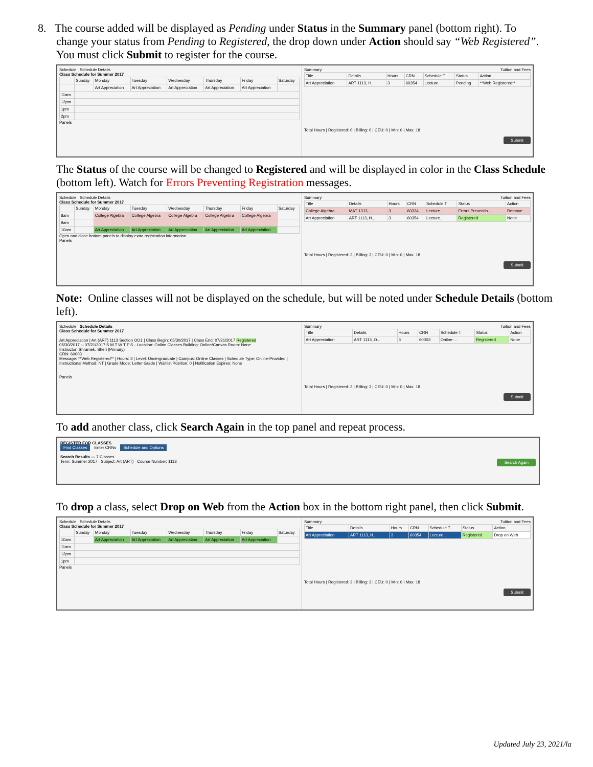8. The course added will be displayed as Pending under Status in the Summary panel (bottom right). To
change your status from Pending to Registered, the drop down under Action should say “Web Registered”.
You must click Submit to register for the course.
Schedule Schedule Details
Class Schedule for Summer 2017
| | Sunday | Monday | Tuesday | Wednesday | Thursday | Friday | Saturday |
| --- | --- | --- | --- | --- | --- | --- | --- |
| | | Art Appreciation | Art Appreciation | Art Appreciation | Art Appreciation | Art Appreciation | |
| 11am | | | | | | | |
| 12pm | | | | | | | |
| 1pm | | | | | | | |
| 2pm | | | | | | | |
Panels
Summary Tuition and Fees
| Title | Details | Hours | CRN | Schedule T | Status | Action |
| --- | --- | --- | --- | --- | --- | --- |
| Art Appreciation | ART 1113, H... | 3 | 60354 | Lecture... | Pending | **Web Registered** |
Total Hours | Registered: 0 | Billing: 0 | CEU: 0 | Min: 0 | Max: 18
Submit
The Status of the course will be changed to Registered and will be displayed in color in the Class Schedule
(bottom left). Watch for Errors Preventing Registration messages.
Schedule Schedule Details
Class Schedule for Summer 2017
| | Sunday | Monday | Tuesday | Wednesday | Thursday | Friday | Saturday |
| --- | --- | --- | --- | --- | --- | --- | --- |
| 8am | | College Algebra | College Algebra | College Algebra | College Algebra | College Algebra | |
| 9am | | | | | | | |
| 10am | | Art Appreciation | Art Appreciation | Art Appreciation | Art Appreciation | Art Appreciation | |
Open and close bottom panels to display extra registration information.
Panels
Summary Tuition and Fees
| Title | Details | Hours | CRN | Schedule T | Status | Action |
| --- | --- | --- | --- | --- | --- | --- |
| College Algebra | MAT 1313, ... | 3 | 60334 | Lecture... | Errors Preventin... | Remove |
| Art Appreciation | ART 1113, H... | 3 | 60354 | Lecture... | Registered | None |
Total Hours | Registered: 3 | Billing: 3 | CEU: 0 | Min: 0 | Max: 18
Submit
Note: Online classes will not be displayed on the schedule, but will be noted under Schedule Details (bottom
left).
Schedule Schedule Details
Class Schedule for Summer 2017
Art Appreciation | Art (ART) 1113 Section OO1 | Class Begin: 05/30/2017 | Class End: 07/21/2017 Registered
05/30/2017 -- 07/21/2017 S M T W T F S - Location: Online Classes Building: Online/Canvas Room: None
Instructor: Shramek, Sheri (Primary)
CRN: 60003
Message: **Web Registered** | Hours: 3 | Level: Undergraduate | Campus: Online Classes | Schedule Type: Online-Provided | Instructional Method: NT | Grade Mode: Letter Grade | Waitlist Position: 0 | Notification Expires: None
Panels
Summary Tuition and Fees
| Title | Details | Hours | CRN | Schedule T | Status | Action |
| --- | --- | --- | --- | --- | --- | --- |
| Art Appreciation | ART 1113, O... | 3 | 60003 | Online-... | Registered | None |
Total Hours | Registered: 3 | Billing: 3 | CEU: 0 | Min: 0 | Max: 18
Submit
To add another class, click Search Again in the top panel and repeat process.
REGISTER FOR CLASSES
Find Classes Enter CRNs Schedule and Options
Search Results — 7 Classes Search Again
Term: Summer 2017 Subject: Art (ART) Course Number: 1113
To drop a class, select Drop on Web from the Action box in the bottom right panel, then click Submit.
Schedule Schedule Details
Class Schedule for Summer 2017
| | Sunday | Monday | Tuesday | Wednesday | Thursday | Friday | Saturday |
| --- | --- | --- | --- | --- | --- | --- | --- |
| 10am | | Art Appreciation | Art Appreciation | Art Appreciation | Art Appreciation | Art Appreciation | |
| 11am | | | | | | | |
| 12pm | | | | | | | |
| 1pm | | | | | | | |
Panels
Summary Tuition and Fees
| Title | Details | Hours | CRN | Schedule T | Status | Action |
| --- | --- | --- | --- | --- | --- | --- |
| Art Appreciation | ART 1113, H... | 3 | 60354 | Lecture... | Registered | Drop on Web |
Total Hours | Registered: 3 | Billing: 3 | CEU: 0 | Min: 0 | Max: 18
Submit
Updated July 23, 2021/la